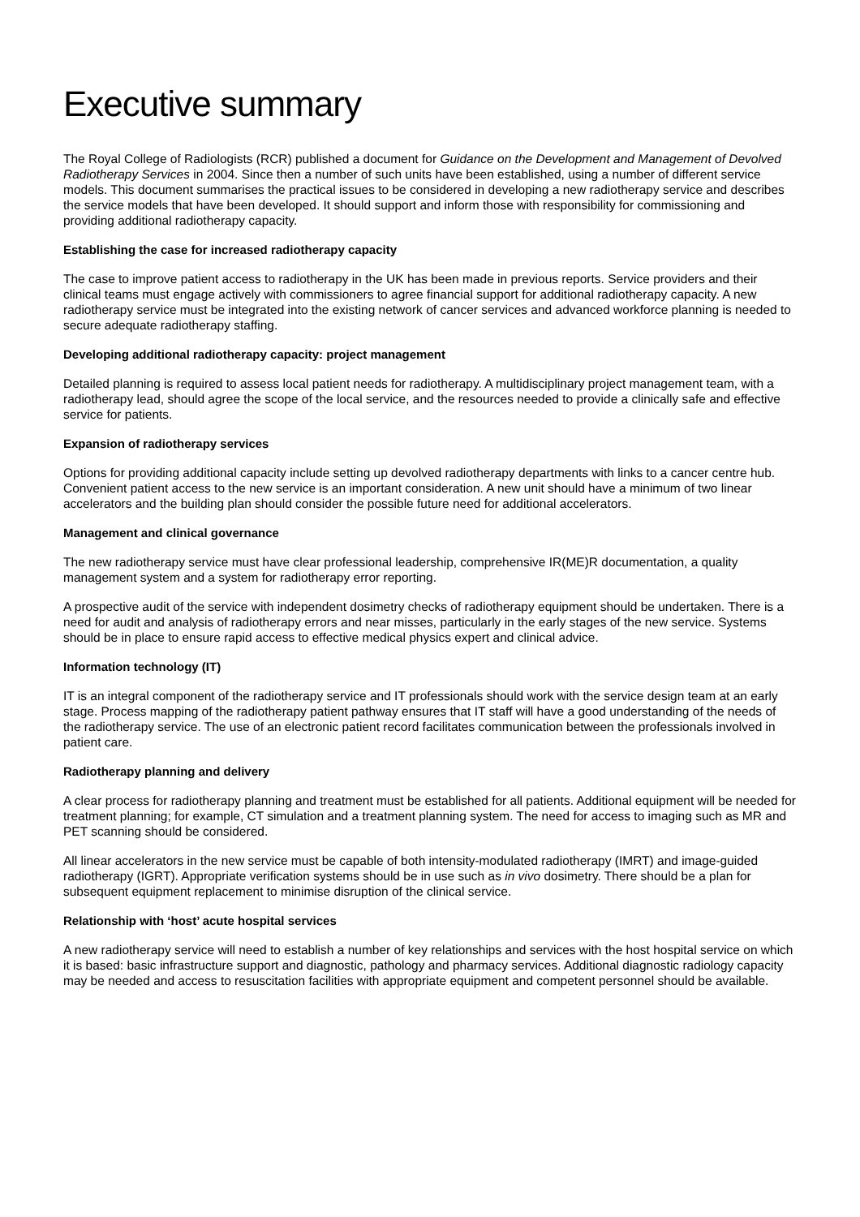Executive summary
The Royal College of Radiologists (RCR) published a document for Guidance on the Development and Management of Devolved Radiotherapy Services in 2004. Since then a number of such units have been established, using a number of different service models. This document summarises the practical issues to be considered in developing a new radiotherapy service and describes the service models that have been developed. It should support and inform those with responsibility for commissioning and providing additional radiotherapy capacity.
Establishing the case for increased radiotherapy capacity
The case to improve patient access to radiotherapy in the UK has been made in previous reports. Service providers and their clinical teams must engage actively with commissioners to agree financial support for additional radiotherapy capacity. A new radiotherapy service must be integrated into the existing network of cancer services and advanced workforce planning is needed to secure adequate radiotherapy staffing.
Developing additional radiotherapy capacity: project management
Detailed planning is required to assess local patient needs for radiotherapy. A multidisciplinary project management team, with a radiotherapy lead, should agree the scope of the local service, and the resources needed to provide a clinically safe and effective service for patients.
Expansion of radiotherapy services
Options for providing additional capacity include setting up devolved radiotherapy departments with links to a cancer centre hub. Convenient patient access to the new service is an important consideration. A new unit should have a minimum of two linear accelerators and the building plan should consider the possible future need for additional accelerators.
Management and clinical governance
The new radiotherapy service must have clear professional leadership, comprehensive IR(ME)R documentation, a quality management system and a system for radiotherapy error reporting.
A prospective audit of the service with independent dosimetry checks of radiotherapy equipment should be undertaken. There is a need for audit and analysis of radiotherapy errors and near misses, particularly in the early stages of the new service. Systems should be in place to ensure rapid access to effective medical physics expert and clinical advice.
Information technology (IT)
IT is an integral component of the radiotherapy service and IT professionals should work with the service design team at an early stage. Process mapping of the radiotherapy patient pathway ensures that IT staff will have a good understanding of the needs of the radiotherapy service. The use of an electronic patient record facilitates communication between the professionals involved in patient care.
Radiotherapy planning and delivery
A clear process for radiotherapy planning and treatment must be established for all patients. Additional equipment will be needed for treatment planning; for example, CT simulation and a treatment planning system. The need for access to imaging such as MR and PET scanning should be considered.
All linear accelerators in the new service must be capable of both intensity-modulated radiotherapy (IMRT) and image-guided radiotherapy (IGRT). Appropriate verification systems should be in use such as in vivo dosimetry. There should be a plan for subsequent equipment replacement to minimise disruption of the clinical service.
Relationship with ‘host’ acute hospital services
A new radiotherapy service will need to establish a number of key relationships and services with the host hospital service on which it is based: basic infrastructure support and diagnostic, pathology and pharmacy services. Additional diagnostic radiology capacity may be needed and access to resuscitation facilities with appropriate equipment and competent personnel should be available.